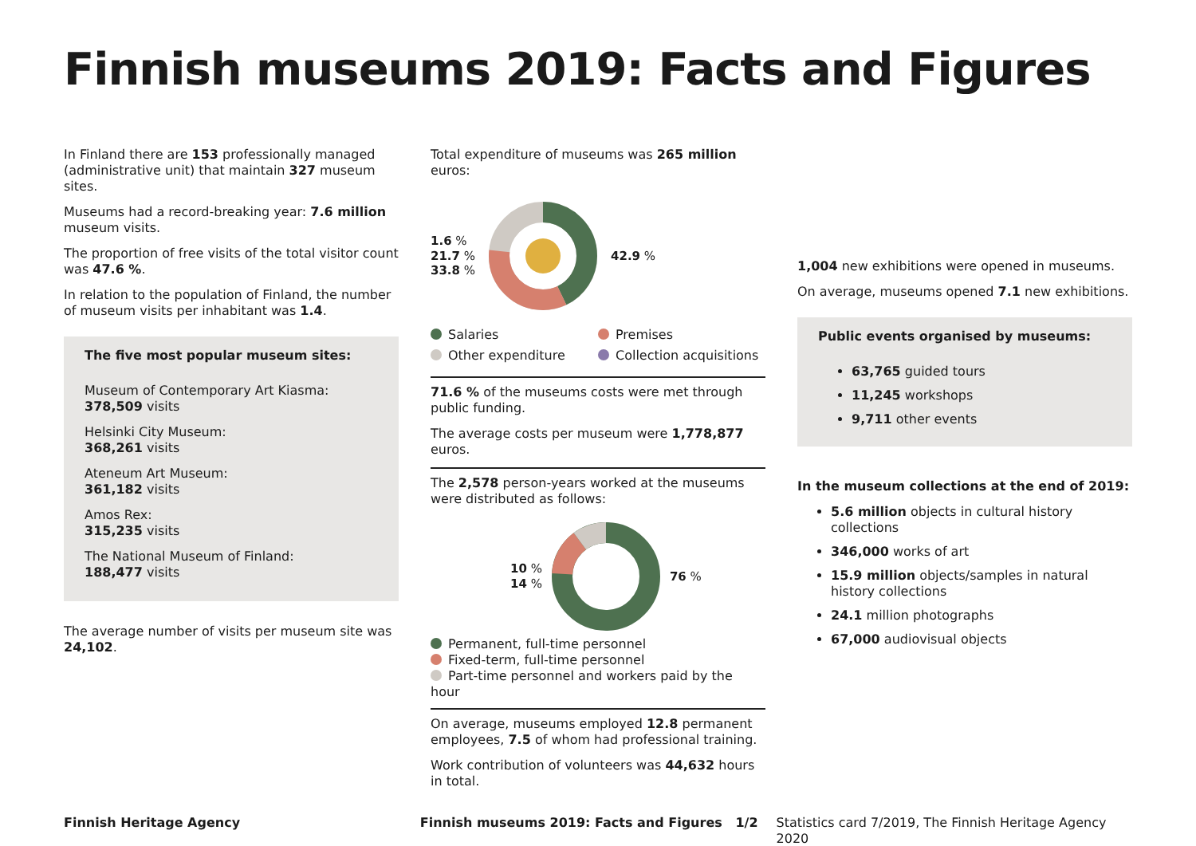Finnish museums 2019: Facts and Figures
In Finland there are 153 professionally managed (administrative unit) that maintain 327 museum sites.
Museums had a record-breaking year: 7.6 million museum visits.
The proportion of free visits of the total visitor count was 47.6 %.
In relation to the population of Finland, the number of museum visits per inhabitant was 1.4.
The five most popular museum sites:
Museum of Contemporary Art Kiasma:
378,509 visits
Helsinki City Museum:
368,261 visits
Ateneum Art Museum:
361,182 visits
Amos Rex:
315,235 visits
The National Museum of Finland:
188,477 visits
The average number of visits per museum site was 24,102.
Total expenditure of museums was 265 million euros:
1.6 %
21.7 %
33.8 %
42.9 %
Salaries Premises Other expenditure Collection acquisitions
71.6 % of the museums costs were met through public funding.
The average costs per museum were 1,778,877 euros.
The 2,578 person-years worked at the museums were distributed as follows:
10 %
14 %
76 %
Permanent, full-time personnel
Fixed-term, full-time personnel
Part-time personnel and workers paid by the hour
On average, museums employed 12.8 permanent employees, 7.5 of whom had professional training.
Work contribution of volunteers was 44,632 hours in total.
1,004 new exhibitions were opened in museums.
On average, museums opened 7.1 new exhibitions.
Public events organised by museums:
63,765 guided tours
11,245 workshops
9,711 other events
In the museum collections at the end of 2019:
5.6 million objects in cultural history collections
346,000 works of art
15.9 million objects/samples in natural history collections
24.1 million photographs
67,000 audiovisual objects
Finnish Heritage Agency Finnish museums 2019: Facts and Figures 1/2 Statistics card 7/2019, The Finnish Heritage Agency 2020